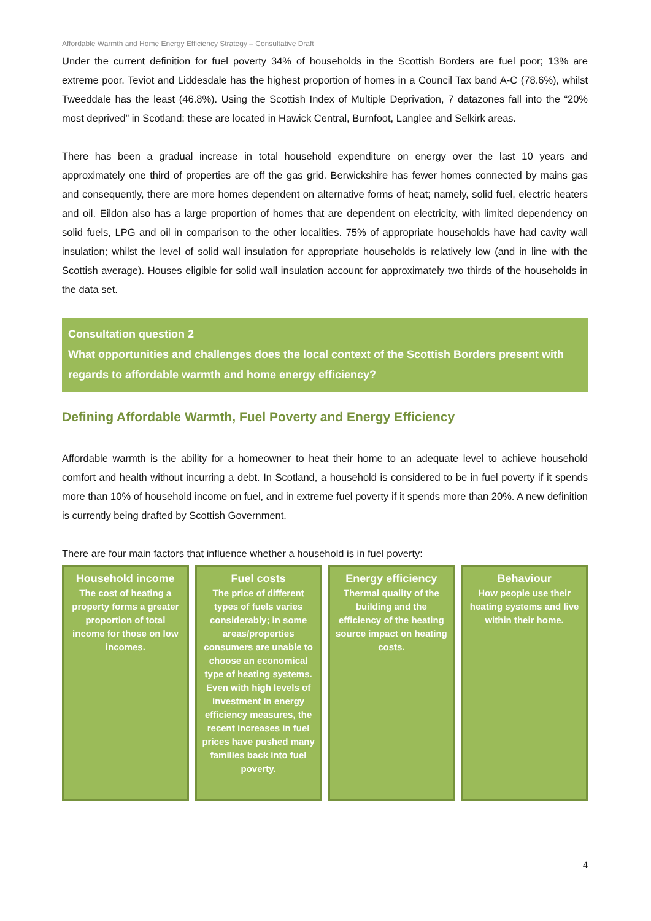Affordable Warmth and Home Energy Efficiency Strategy – Consultative Draft
Under the current definition for fuel poverty 34% of households in the Scottish Borders are fuel poor; 13% are extreme poor. Teviot and Liddesdale has the highest proportion of homes in a Council Tax band A-C (78.6%), whilst Tweeddale has the least (46.8%). Using the Scottish Index of Multiple Deprivation, 7 datazones fall into the “20% most deprived” in Scotland: these are located in Hawick Central, Burnfoot, Langlee and Selkirk areas.
There has been a gradual increase in total household expenditure on energy over the last 10 years and approximately one third of properties are off the gas grid. Berwickshire has fewer homes connected by mains gas and consequently, there are more homes dependent on alternative forms of heat; namely, solid fuel, electric heaters and oil. Eildon also has a large proportion of homes that are dependent on electricity, with limited dependency on solid fuels, LPG and oil in comparison to the other localities. 75% of appropriate households have had cavity wall insulation; whilst the level of solid wall insulation for appropriate households is relatively low (and in line with the Scottish average). Houses eligible for solid wall insulation account for approximately two thirds of the households in the data set.
Consultation question 2
What opportunities and challenges does the local context of the Scottish Borders present with regards to affordable warmth and home energy efficiency?
Defining Affordable Warmth, Fuel Poverty and Energy Efficiency
Affordable warmth is the ability for a homeowner to heat their home to an adequate level to achieve household comfort and health without incurring a debt. In Scotland, a household is considered to be in fuel poverty if it spends more than 10% of household income on fuel, and in extreme fuel poverty if it spends more than 20%. A new definition is currently being drafted by Scottish Government.
There are four main factors that influence whether a household is in fuel poverty:
Household income
The cost of heating a property forms a greater proportion of total income for those on low incomes.
Fuel costs
The price of different types of fuels varies considerably; in some areas/properties consumers are unable to choose an economical type of heating systems. Even with high levels of investment in energy efficiency measures, the recent increases in fuel prices have pushed many families back into fuel poverty.
Energy efficiency
Thermal quality of the building and the efficiency of the heating source impact on heating costs.
Behaviour
How people use their heating systems and live within their home.
4